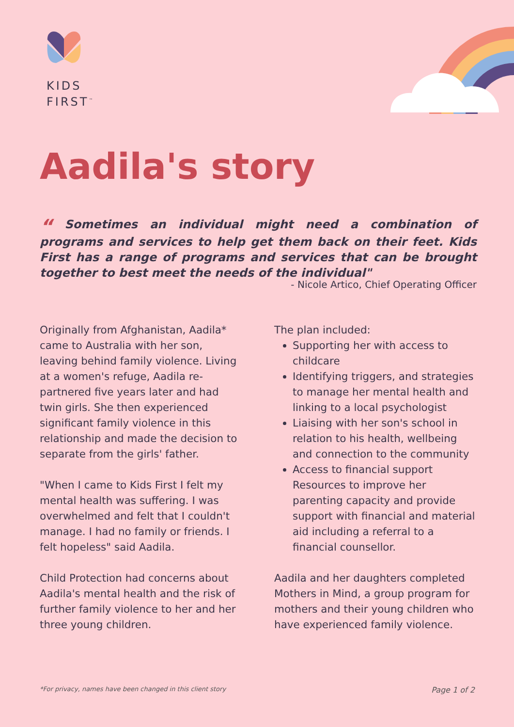KIDS
FIRST<sup>™</sup>
Aadila's story
“ Sometimes an individual might need a combination of programs and services to help get them back on their feet. Kids First has a range of programs and services that can be brought together to best meet the needs of the individual"
- Nicole Artico, Chief Operating Officer
Originally from Afghanistan, Aadila* came to Australia with her son, leaving behind family violence. Living at a women's refuge, Aadila re-partnered five years later and had twin girls. She then experienced significant family violence in this relationship and made the decision to separate from the girls' father.
"When I came to Kids First I felt my mental health was suffering. I was overwhelmed and felt that I couldn't manage. I had no family or friends. I felt hopeless" said Aadila.
Child Protection had concerns about Aadila's mental health and the risk of further family violence to her and her three young children.
The plan included:
Supporting her with access to childcare
Identifying triggers, and strategies to manage her mental health and linking to a local psychologist
Liaising with her son's school in relation to his health, wellbeing and connection to the community
Access to financial support Resources to improve her parenting capacity and provide support with financial and material aid including a referral to a financial counsellor.
Aadila and her daughters completed Mothers in Mind, a group program for mothers and their young children who have experienced family violence.
*For privacy, names have been changed in this client story Page 1 of 2